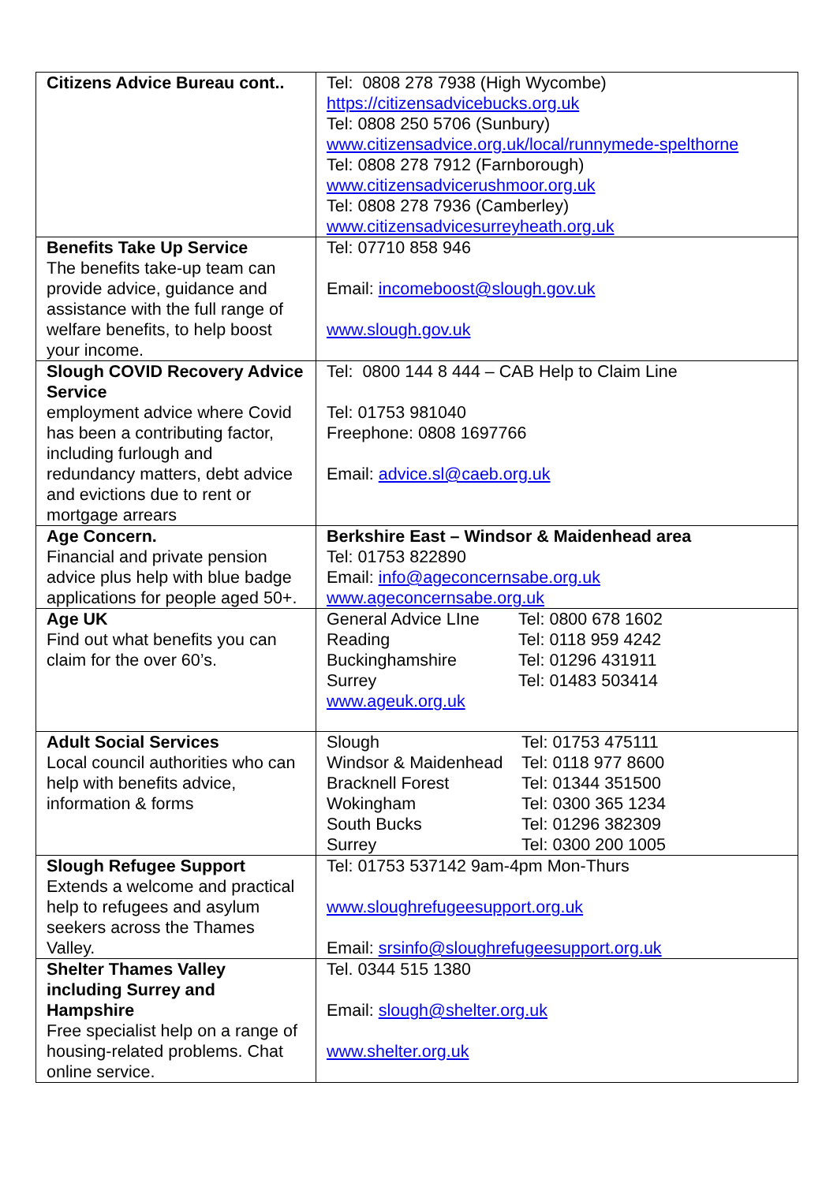| Citizens Advice Bureau cont.. | Tel: 0808 278 7938 (High Wycombe) https://citizensadvicebucks.org.uk Tel: 0808 250 5706 (Sunbury) www.citizensadvice.org.uk/local/runnymede-spelthorne Tel: 0808 278 7912 (Farnborough) www.citizensadvicerushmoor.org.uk Tel: 0808 278 7936 (Camberley) www.citizensadvicesurreyheath.org.uk |
| Benefits Take Up Service The benefits take-up team can provide advice, guidance and assistance with the full range of welfare benefits, to help boost your income. | Tel: 07710 858 946 Email: incomeboost@slough.gov.uk www.slough.gov.uk |
| Slough COVID Recovery Advice Service employment advice where Covid has been a contributing factor, including furlough and redundancy matters, debt advice and evictions due to rent or mortgage arrears | Tel: 0800 144 8 444 – CAB Help to Claim Line Tel: 01753 981040 Freephone: 0808 1697766 Email: advice.sl@caeb.org.uk |
| Age Concern. Financial and private pension advice plus help with blue badge applications for people aged 50+. | Berkshire East – Windsor & Maidenhead area Tel: 01753 822890 Email: info@ageconcernsabe.org.uk www.ageconcernsabe.org.uk |
| Age UK Find out what benefits you can claim for the over 60’s. | / General Advice LIne / Tel: 0800 678 1602 / / Reading / Tel: 0118 959 4242 / / Buckinghamshire / Tel: 01296 431911 / / Surrey / Tel: 01483 503414 / www.ageuk.org.uk |
| Adult Social Services Local council authorities who can help with benefits advice, information & forms | / Slough / Tel: 01753 475111 / / Windsor & Maidenhead / Tel: 0118 977 8600 / / Bracknell Forest / Tel: 01344 351500 / / Wokingham / Tel: 0300 365 1234 / / South Bucks / Tel: 01296 382309 / / Surrey / Tel: 0300 200 1005 / |
| Slough Refugee Support Extends a welcome and practical help to refugees and asylum seekers across the Thames Valley. | Tel: 01753 537142 9am-4pm Mon-Thurs www.sloughrefugeesupport.org.uk Email: srsinfo@sloughrefugeesupport.org.uk |
| Shelter Thames Valley including Surrey and Hampshire Free specialist help on a range of housing-related problems. Chat online service. | Tel. 0344 515 1380 Email: slough@shelter.org.uk www.shelter.org.uk |